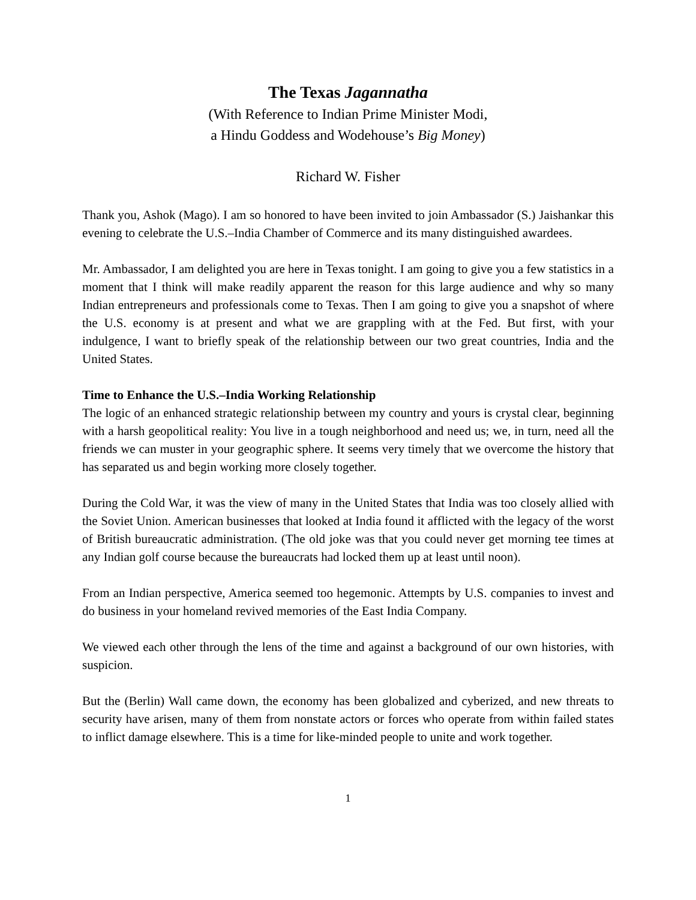The Texas Jagannatha
(With Reference to Indian Prime Minister Modi,
a Hindu Goddess and Wodehouse’s Big Money)
Richard W. Fisher
Thank you, Ashok (Mago). I am so honored to have been invited to join Ambassador (S.) Jaishankar this evening to celebrate the U.S.–India Chamber of Commerce and its many distinguished awardees.
Mr. Ambassador, I am delighted you are here in Texas tonight. I am going to give you a few statistics in a moment that I think will make readily apparent the reason for this large audience and why so many Indian entrepreneurs and professionals come to Texas. Then I am going to give you a snapshot of where the U.S. economy is at present and what we are grappling with at the Fed. But first, with your indulgence, I want to briefly speak of the relationship between our two great countries, India and the United States.
Time to Enhance the U.S.–India Working Relationship
The logic of an enhanced strategic relationship between my country and yours is crystal clear, beginning with a harsh geopolitical reality: You live in a tough neighborhood and need us; we, in turn, need all the friends we can muster in your geographic sphere. It seems very timely that we overcome the history that has separated us and begin working more closely together.
During the Cold War, it was the view of many in the United States that India was too closely allied with the Soviet Union. American businesses that looked at India found it afflicted with the legacy of the worst of British bureaucratic administration. (The old joke was that you could never get morning tee times at any Indian golf course because the bureaucrats had locked them up at least until noon).
From an Indian perspective, America seemed too hegemonic. Attempts by U.S. companies to invest and do business in your homeland revived memories of the East India Company.
We viewed each other through the lens of the time and against a background of our own histories, with suspicion.
But the (Berlin) Wall came down, the economy has been globalized and cyberized, and new threats to security have arisen, many of them from nonstate actors or forces who operate from within failed states to inflict damage elsewhere. This is a time for like-minded people to unite and work together.
1